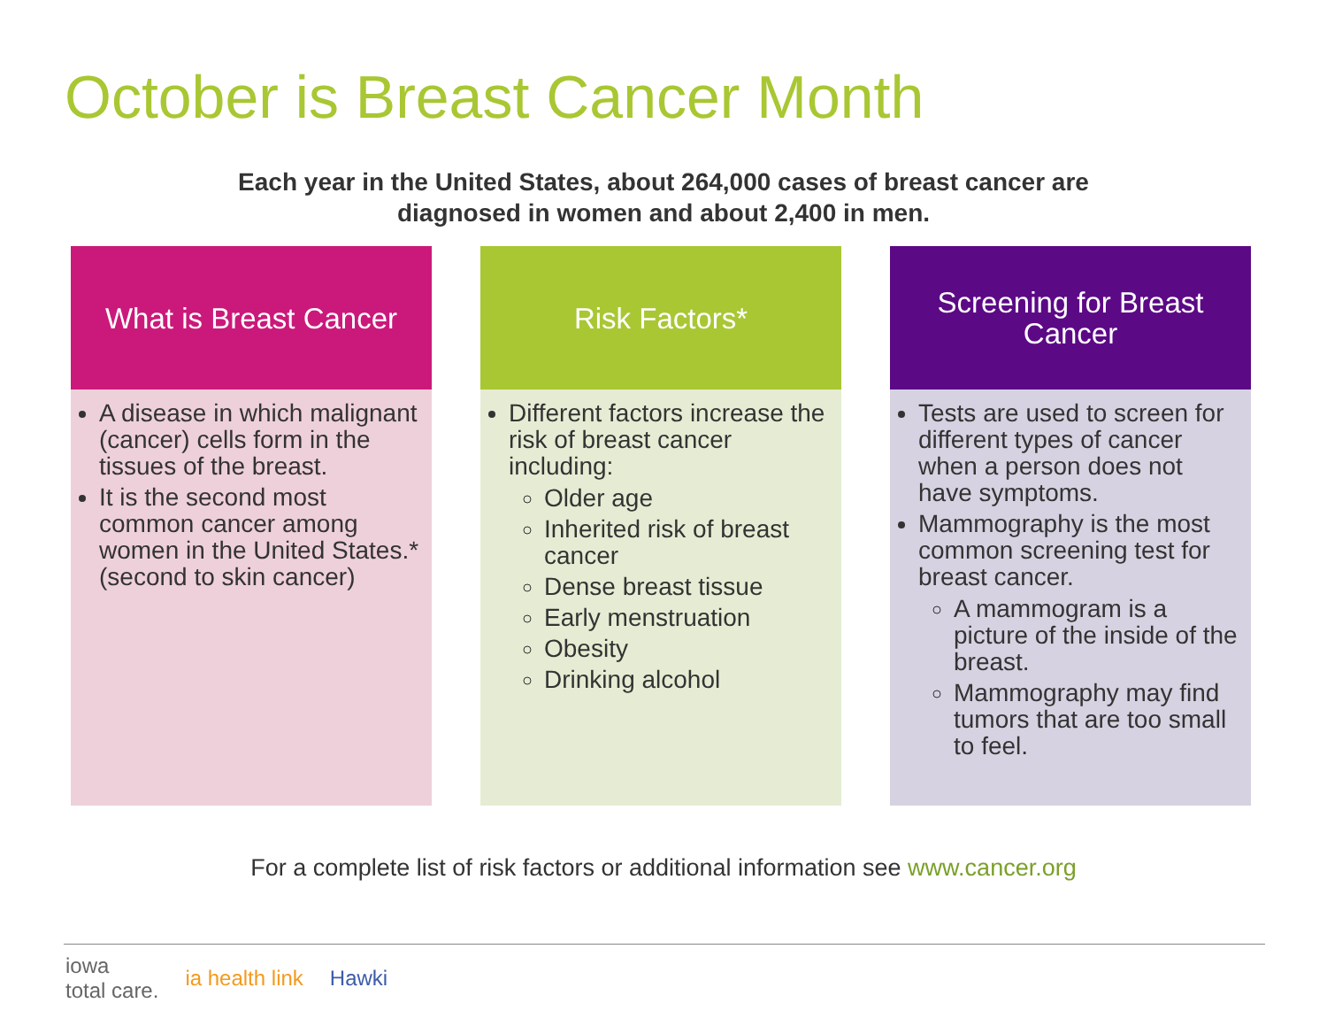October is Breast Cancer Month
Each year in the United States, about 264,000 cases of breast cancer are
diagnosed in women and about 2,400 in men.
What is Breast Cancer
A disease in which malignant (cancer) cells form in the tissues of the breast.
It is the second most common cancer among women in the United States.* (second to skin cancer)
Risk Factors*
Different factors increase the risk of breast cancer including:
Older age
Inherited risk of breast cancer
Dense breast tissue
Early menstruation
Obesity
Drinking alcohol
Screening for Breast Cancer
Tests are used to screen for different types of cancer when a person does not have symptoms.
Mammography is the most common screening test for breast cancer.
A mammogram is a picture of the inside of the breast.
Mammography may find tumors that are too small to feel.
For a complete list of risk factors or additional information see www.cancer.org
iowa
total care. ia health link Hawki